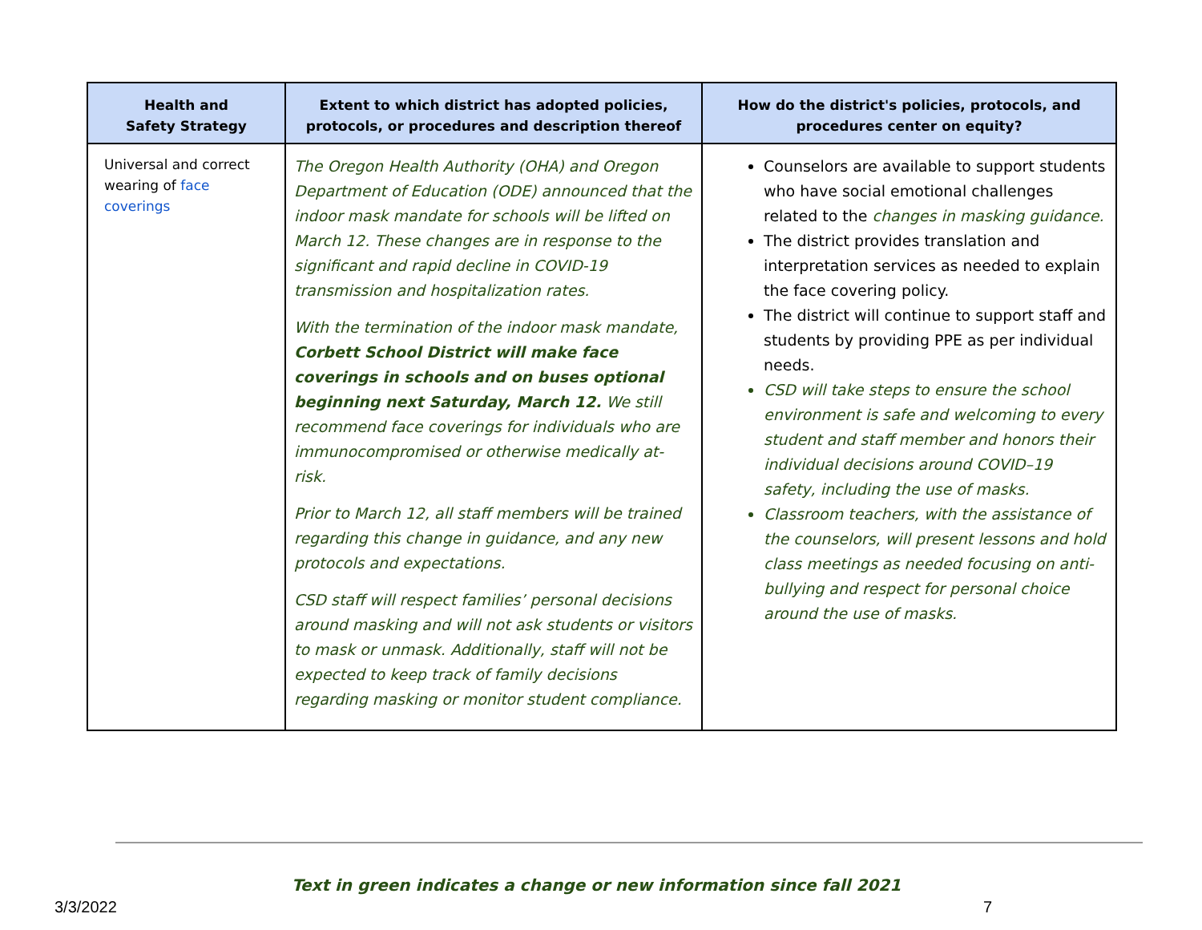| Health and Safety Strategy | Extent to which district has adopted policies, protocols, or procedures and description thereof | How do the district's policies, protocols, and procedures center on equity? |
| --- | --- | --- |
| Universal and correct wearing of face coverings | The Oregon Health Authority (OHA) and Oregon Department of Education (ODE) announced that the indoor mask mandate for schools will be lifted on March 12. These changes are in response to the significant and rapid decline in COVID-19 transmission and hospitalization rates. With the termination of the indoor mask mandate, Corbett School District will make face coverings in schools and on buses optional beginning next Saturday, March 12. We still recommend face coverings for individuals who are immunocompromised or otherwise medically at-risk. Prior to March 12, all staff members will be trained regarding this change in guidance, and any new protocols and expectations. CSD staff will respect families’ personal decisions around masking and will not ask students or visitors to mask or unmask. Additionally, staff will not be expected to keep track of family decisions regarding masking or monitor student compliance. | Counselors are available to support students who have social emotional challenges related to the changes in masking guidance. The district provides translation and interpretation services as needed to explain the face covering policy. The district will continue to support staff and students by providing PPE as per individual needs. CSD will take steps to ensure the school environment is safe and welcoming to every student and staff member and honors their individual decisions around COVID–19 safety, including the use of masks. Classroom teachers, with the assistance of the counselors, will present lessons and hold class meetings as needed focusing on anti-bullying and respect for personal choice around the use of masks. |
Text in green indicates a change or new information since fall 2021
3/3/2022 7